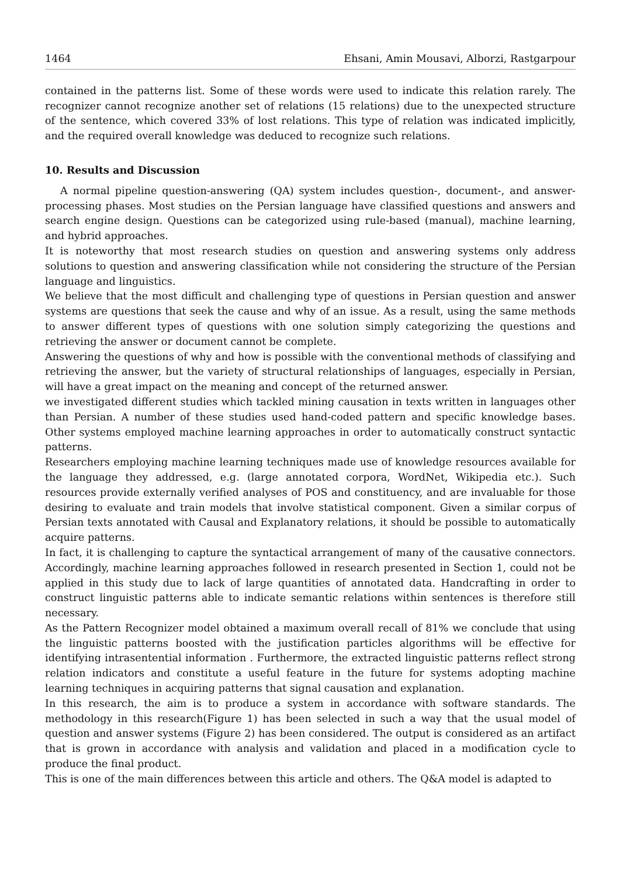1464 Ehsani, Amin Mousavi, Alborzi, Rastgarpour
contained in the patterns list. Some of these words were used to indicate this relation rarely. The recognizer cannot recognize another set of relations (15 relations) due to the unexpected structure of the sentence, which covered 33% of lost relations. This type of relation was indicated implicitly, and the required overall knowledge was deduced to recognize such relations.
10. Results and Discussion
A normal pipeline question-answering (QA) system includes question-, document-, and answer-processing phases. Most studies on the Persian language have classified questions and answers and search engine design. Questions can be categorized using rule-based (manual), machine learning, and hybrid approaches.
It is noteworthy that most research studies on question and answering systems only address solutions to question and answering classification while not considering the structure of the Persian language and linguistics.
We believe that the most difficult and challenging type of questions in Persian question and answer systems are questions that seek the cause and why of an issue. As a result, using the same methods to answer different types of questions with one solution simply categorizing the questions and retrieving the answer or document cannot be complete.
Answering the questions of why and how is possible with the conventional methods of classifying and retrieving the answer, but the variety of structural relationships of languages, especially in Persian, will have a great impact on the meaning and concept of the returned answer.
we investigated different studies which tackled mining causation in texts written in languages other than Persian. A number of these studies used hand-coded pattern and specific knowledge bases. Other systems employed machine learning approaches in order to automatically construct syntactic patterns.
Researchers employing machine learning techniques made use of knowledge resources available for the language they addressed, e.g. (large annotated corpora, WordNet, Wikipedia etc.). Such resources provide externally verified analyses of POS and constituency, and are invaluable for those desiring to evaluate and train models that involve statistical component. Given a similar corpus of Persian texts annotated with Causal and Explanatory relations, it should be possible to automatically acquire patterns.
In fact, it is challenging to capture the syntactical arrangement of many of the causative connectors. Accordingly, machine learning approaches followed in research presented in Section 1, could not be applied in this study due to lack of large quantities of annotated data. Handcrafting in order to construct linguistic patterns able to indicate semantic relations within sentences is therefore still necessary.
As the Pattern Recognizer model obtained a maximum overall recall of 81% we conclude that using the linguistic patterns boosted with the justification particles algorithms will be effective for identifying intrasentential information . Furthermore, the extracted linguistic patterns reflect strong relation indicators and constitute a useful feature in the future for systems adopting machine learning techniques in acquiring patterns that signal causation and explanation.
In this research, the aim is to produce a system in accordance with software standards. The methodology in this research(Figure 1) has been selected in such a way that the usual model of question and answer systems (Figure 2) has been considered. The output is considered as an artifact that is grown in accordance with analysis and validation and placed in a modification cycle to produce the final product.
This is one of the main differences between this article and others. The Q&A model is adapted to